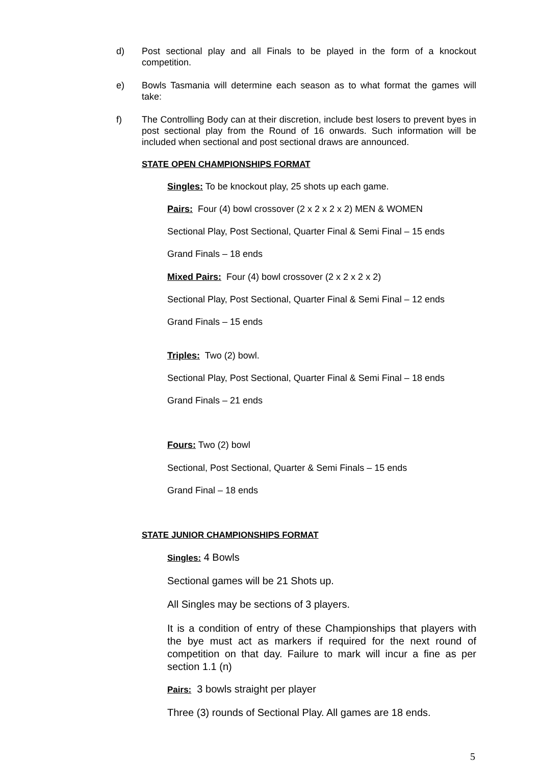d) Post sectional play and all Finals to be played in the form of a knockout competition.
e) Bowls Tasmania will determine each season as to what format the games will take:
f) The Controlling Body can at their discretion, include best losers to prevent byes in post sectional play from the Round of 16 onwards. Such information will be included when sectional and post sectional draws are announced.
STATE OPEN CHAMPIONSHIPS FORMAT
Singles: To be knockout play, 25 shots up each game.
Pairs: Four (4) bowl crossover (2 x 2 x 2 x 2) MEN & WOMEN
Sectional Play, Post Sectional, Quarter Final & Semi Final – 15 ends
Grand Finals – 18 ends
Mixed Pairs: Four (4) bowl crossover (2 x 2 x 2 x 2)
Sectional Play, Post Sectional, Quarter Final & Semi Final – 12 ends
Grand Finals – 15 ends
Triples: Two (2) bowl.
Sectional Play, Post Sectional, Quarter Final & Semi Final – 18 ends
Grand Finals – 21 ends
Fours: Two (2) bowl
Sectional, Post Sectional, Quarter & Semi Finals – 15 ends
Grand Final – 18 ends
STATE JUNIOR CHAMPIONSHIPS FORMAT
Singles: 4 Bowls
Sectional games will be 21 Shots up.
All Singles may be sections of 3 players.
It is a condition of entry of these Championships that players with the bye must act as markers if required for the next round of competition on that day. Failure to mark will incur a fine as per section 1.1 (n)
Pairs: 3 bowls straight per player
Three (3) rounds of Sectional Play. All games are 18 ends.
5